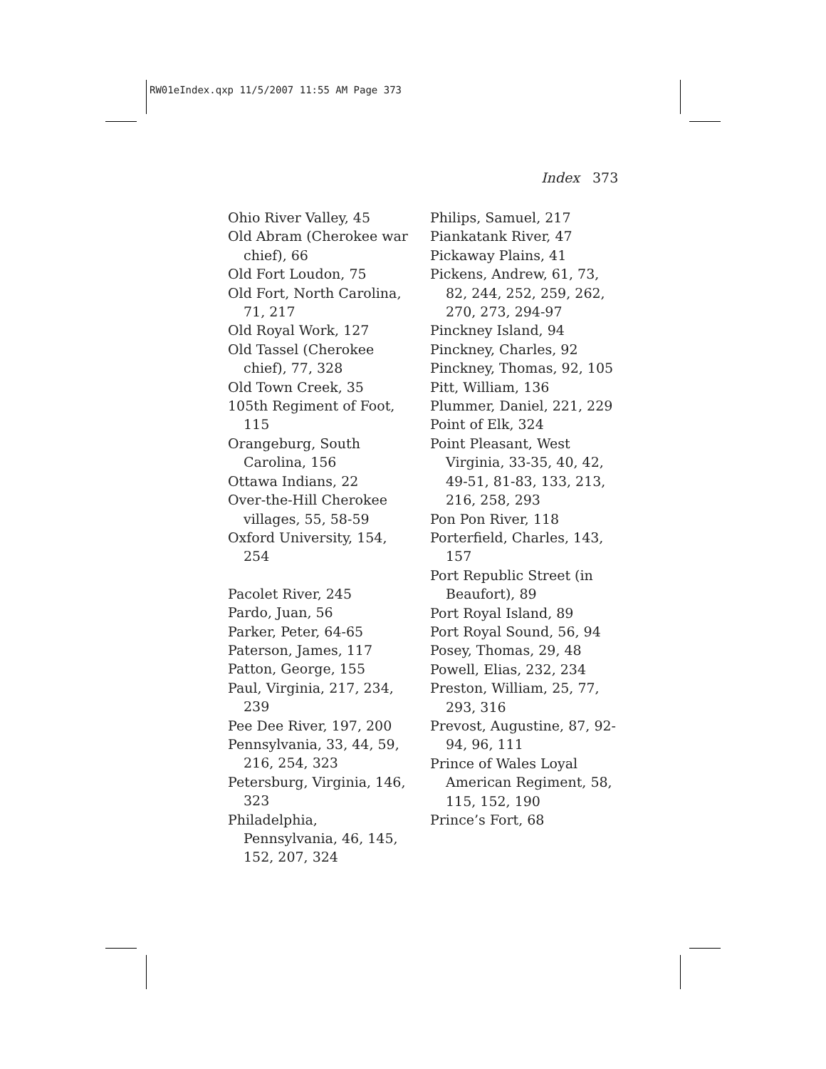RW01eIndex.qxp 11/5/2007 11:55 AM Page 373
Index 373
Ohio River Valley, 45
Old Abram (Cherokee war chief), 66
Old Fort Loudon, 75
Old Fort, North Carolina, 71, 217
Old Royal Work, 127
Old Tassel (Cherokee chief), 77, 328
Old Town Creek, 35
105th Regiment of Foot, 115
Orangeburg, South Carolina, 156
Ottawa Indians, 22
Over-the-Hill Cherokee villages, 55, 58-59
Oxford University, 154, 254
Pacolet River, 245
Pardo, Juan, 56
Parker, Peter, 64-65
Paterson, James, 117
Patton, George, 155
Paul, Virginia, 217, 234, 239
Pee Dee River, 197, 200
Pennsylvania, 33, 44, 59, 216, 254, 323
Petersburg, Virginia, 146, 323
Philadelphia, Pennsylvania, 46, 145, 152, 207, 324
Philips, Samuel, 217
Piankatank River, 47
Pickaway Plains, 41
Pickens, Andrew, 61, 73, 82, 244, 252, 259, 262, 270, 273, 294-97
Pinckney Island, 94
Pinckney, Charles, 92
Pinckney, Thomas, 92, 105
Pitt, William, 136
Plummer, Daniel, 221, 229
Point of Elk, 324
Point Pleasant, West Virginia, 33-35, 40, 42, 49-51, 81-83, 133, 213, 216, 258, 293
Pon Pon River, 118
Porterfield, Charles, 143, 157
Port Republic Street (in Beaufort), 89
Port Royal Island, 89
Port Royal Sound, 56, 94
Posey, Thomas, 29, 48
Powell, Elias, 232, 234
Preston, William, 25, 77, 293, 316
Prevost, Augustine, 87, 92-94, 96, 111
Prince of Wales Loyal American Regiment, 58, 115, 152, 190
Prince’s Fort, 68